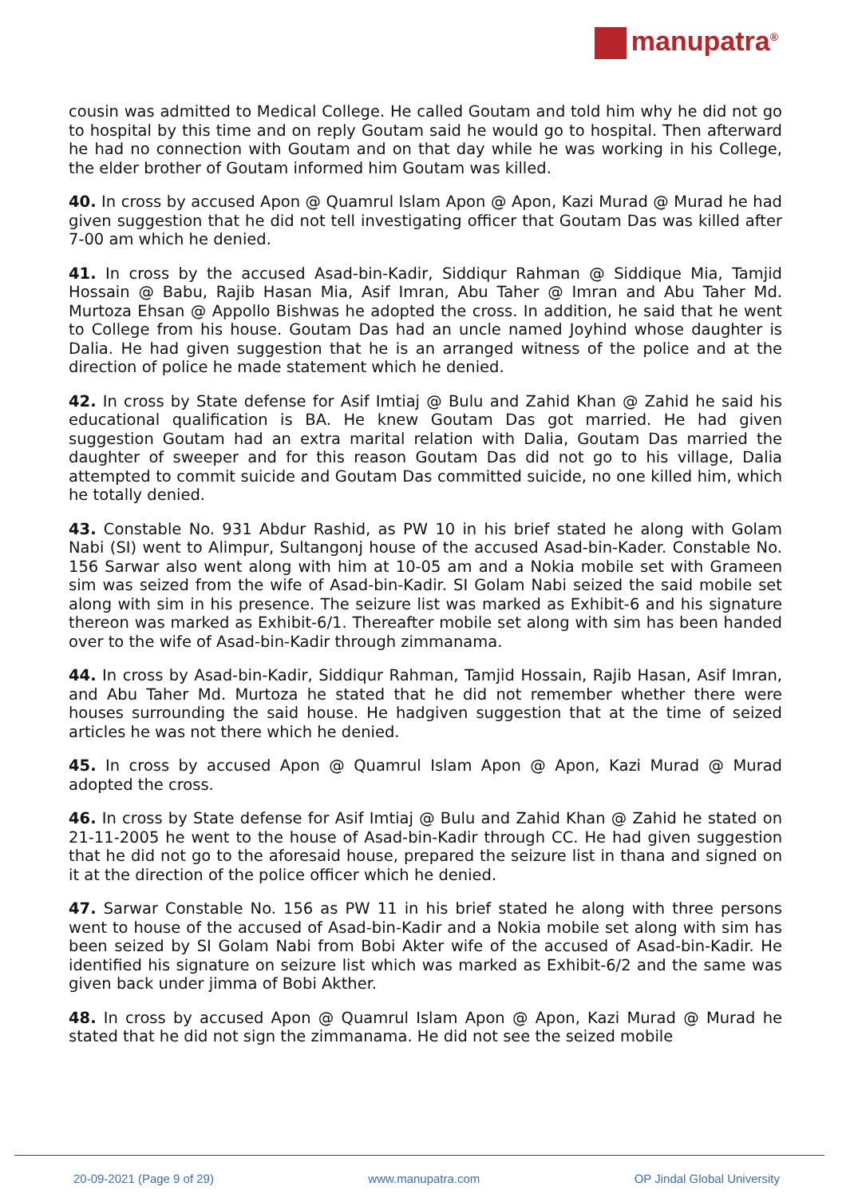manupatra<sup>®</sup>
cousin was admitted to Medical College. He called Goutam and told him why he did not go to hospital by this time and on reply Goutam said he would go to hospital. Then afterward he had no connection with Goutam and on that day while he was working in his College, the elder brother of Goutam informed him Goutam was killed.
40. In cross by accused Apon @ Quamrul Islam Apon @ Apon, Kazi Murad @ Murad he had given suggestion that he did not tell investigating officer that Goutam Das was killed after 7-00 am which he denied.
41. In cross by the accused Asad-bin-Kadir, Siddiqur Rahman @ Siddique Mia, Tamjid Hossain @ Babu, Rajib Hasan Mia, Asif Imran, Abu Taher @ Imran and Abu Taher Md. Murtoza Ehsan @ Appollo Bishwas he adopted the cross. In addition, he said that he went to College from his house. Goutam Das had an uncle named Joyhind whose daughter is Dalia. He had given suggestion that he is an arranged witness of the police and at the direction of police he made statement which he denied.
42. In cross by State defense for Asif Imtiaj @ Bulu and Zahid Khan @ Zahid he said his educational qualification is BA. He knew Goutam Das got married. He had given suggestion Goutam had an extra marital relation with Dalia, Goutam Das married the daughter of sweeper and for this reason Goutam Das did not go to his village, Dalia attempted to commit suicide and Goutam Das committed suicide, no one killed him, which he totally denied.
43. Constable No. 931 Abdur Rashid, as PW 10 in his brief stated he along with Golam Nabi (SI) went to Alimpur, Sultangonj house of the accused Asad-bin-Kader. Constable No. 156 Sarwar also went along with him at 10-05 am and a Nokia mobile set with Grameen sim was seized from the wife of Asad-bin-Kadir. SI Golam Nabi seized the said mobile set along with sim in his presence. The seizure list was marked as Exhibit-6 and his signature thereon was marked as Exhibit-6/1. Thereafter mobile set along with sim has been handed over to the wife of Asad-bin-Kadir through zimmanama.
44. In cross by Asad-bin-Kadir, Siddiqur Rahman, Tamjid Hossain, Rajib Hasan, Asif Imran, and Abu Taher Md. Murtoza he stated that he did not remember whether there were houses surrounding the said house. He hadgiven suggestion that at the time of seized articles he was not there which he denied.
45. In cross by accused Apon @ Quamrul Islam Apon @ Apon, Kazi Murad @ Murad adopted the cross.
46. In cross by State defense for Asif Imtiaj @ Bulu and Zahid Khan @ Zahid he stated on 21-11-2005 he went to the house of Asad-bin-Kadir through CC. He had given suggestion that he did not go to the aforesaid house, prepared the seizure list in thana and signed on it at the direction of the police officer which he denied.
47. Sarwar Constable No. 156 as PW 11 in his brief stated he along with three persons went to house of the accused of Asad-bin-Kadir and a Nokia mobile set along with sim has been seized by SI Golam Nabi from Bobi Akter wife of the accused of Asad-bin-Kadir. He identified his signature on seizure list which was marked as Exhibit-6/2 and the same was given back under jimma of Bobi Akther.
48. In cross by accused Apon @ Quamrul Islam Apon @ Apon, Kazi Murad @ Murad he stated that he did not sign the zimmanama. He did not see the seized mobile
20-09-2021 (Page 9 of 29) www.manupatra.com OP Jindal Global University